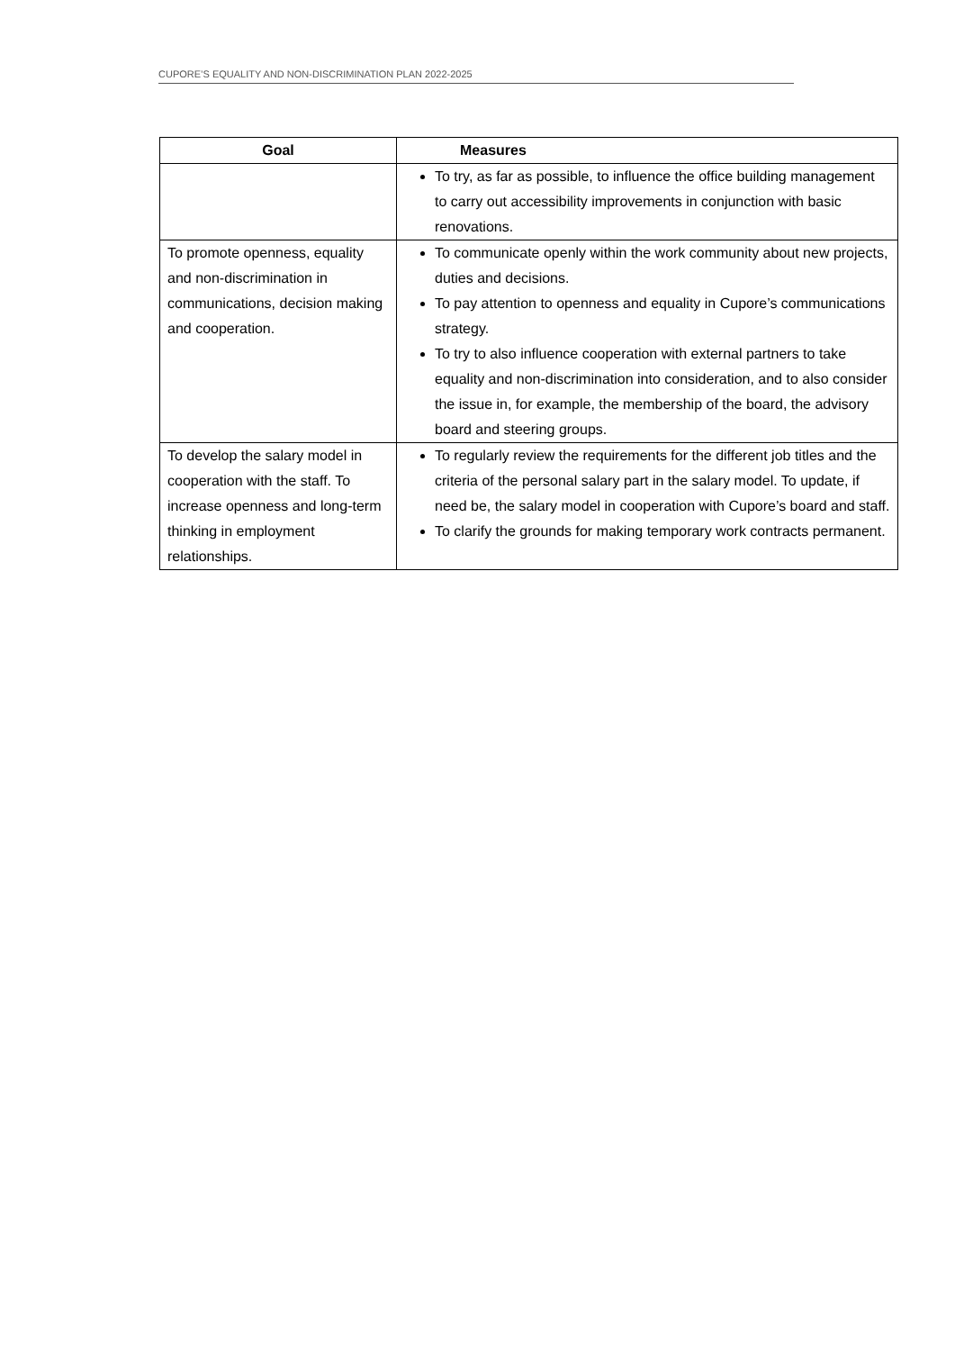CUPORE’S EQUALITY AND NON-DISCRIMINATION PLAN 2022-2025
| Goal | Measures |
| --- | --- |
| | To try, as far as possible, to influence the office building man­agement to carry out accessibility improvements in conjunc­tion with basic renovations. |
| To promote openness, equal­ity and non-discrimination in communications, decision making and cooperation. | To communicate openly within the work community about new projects, duties and decisions. To pay attention to openness and equality in Cupore’s commu­nications strategy. To try to also influence cooperation with external partners to take equality and non-discrimination into consideration, and to also consider the issue in, for example, the membership of the board, the advisory board and steering groups. |
| To develop the salary model in cooperation with the staff. To increase openness and long-term thinking in employment relationships. | To regularly review the requirements for the different job titles and the criteria of the personal salary part in the salary model. To update, if need be, the salary model in cooperation with Cu­pore’s board and staff. To clarify the grounds for making temporary work contracts permanent. |